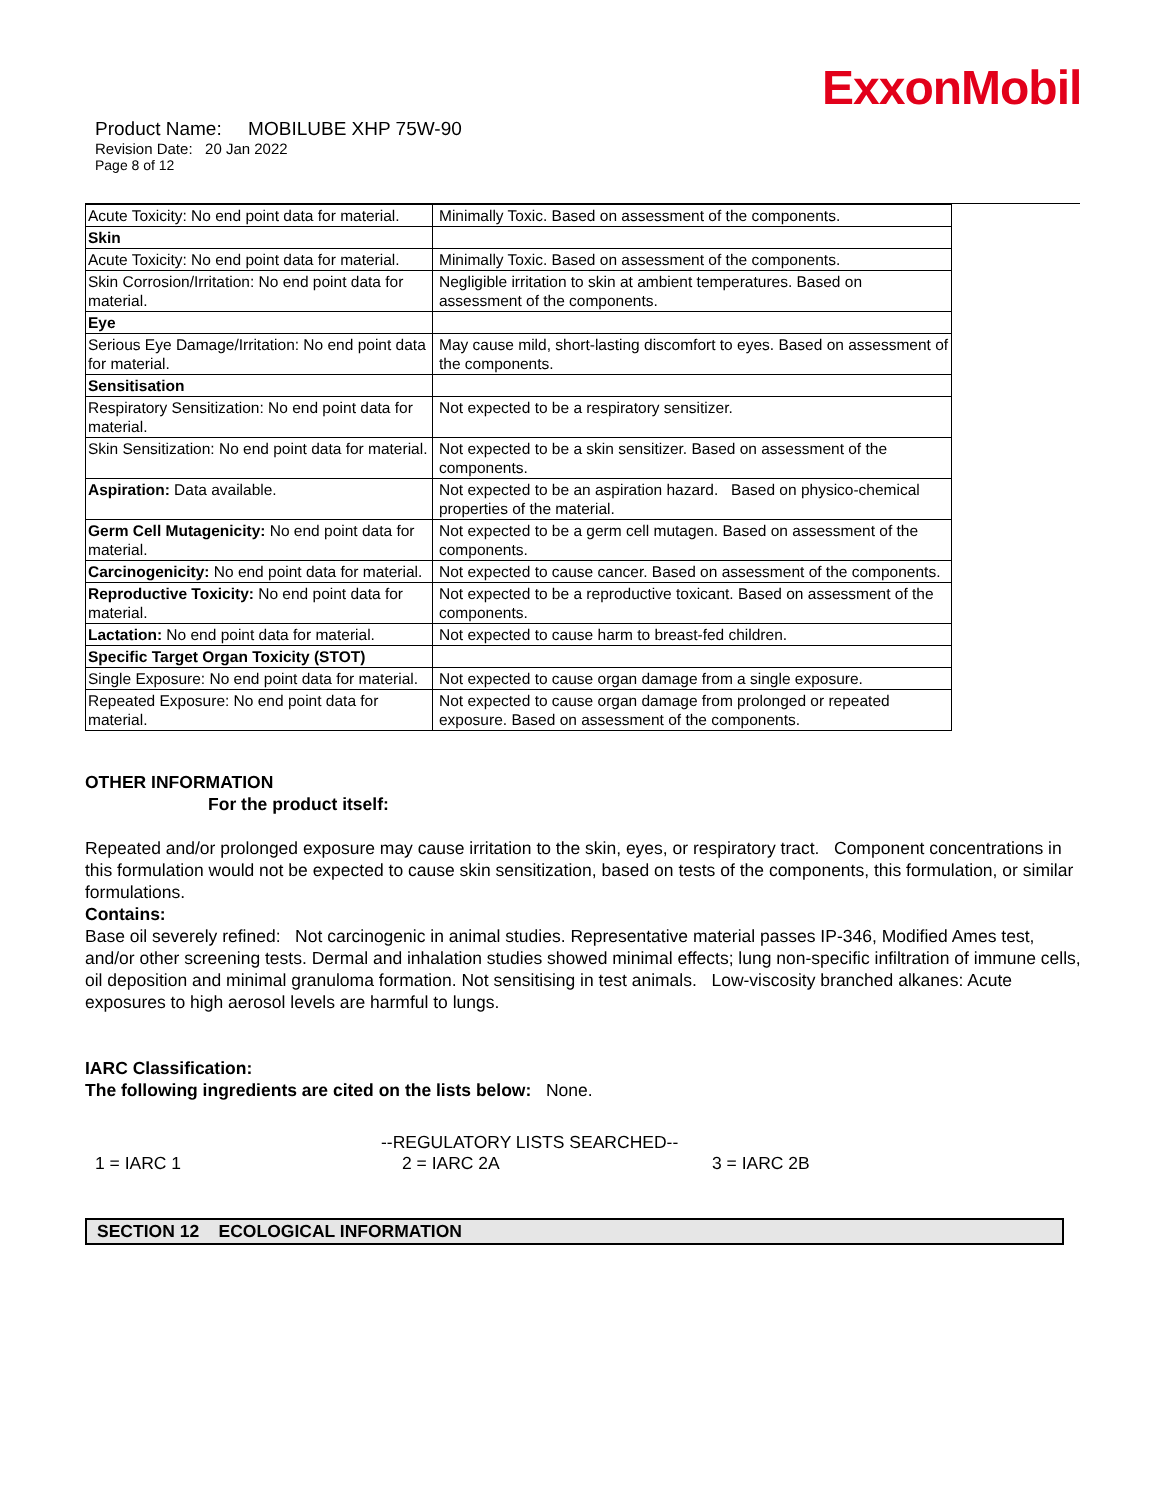ExxonMobil
Product Name: MOBILUBE XHP 75W-90
Revision Date: 20 Jan 2022
Page 8 of 12
| Acute Toxicity: No end point data for material. | Minimally Toxic. Based on assessment of the components. |
| Skin | |
| Acute Toxicity: No end point data for material. | Minimally Toxic. Based on assessment of the components. |
| Skin Corrosion/Irritation: No end point data for material. | Negligible irritation to skin at ambient temperatures. Based on assessment of the components. |
| Eye | |
| Serious Eye Damage/Irritation: No end point data for material. | May cause mild, short-lasting discomfort to eyes. Based on assessment of the components. |
| Sensitisation | |
| Respiratory Sensitization: No end point data for material. | Not expected to be a respiratory sensitizer. |
| Skin Sensitization: No end point data for material. | Not expected to be a skin sensitizer. Based on assessment of the components. |
| Aspiration: Data available. | Not expected to be an aspiration hazard. Based on physico-chemical properties of the material. |
| Germ Cell Mutagenicity: No end point data for material. | Not expected to be a germ cell mutagen. Based on assessment of the components. |
| Carcinogenicity: No end point data for material. | Not expected to cause cancer. Based on assessment of the components. |
| Reproductive Toxicity: No end point data for material. | Not expected to be a reproductive toxicant. Based on assessment of the components. |
| Lactation: No end point data for material. | Not expected to cause harm to breast-fed children. |
| Specific Target Organ Toxicity (STOT) | |
| Single Exposure: No end point data for material. | Not expected to cause organ damage from a single exposure. |
| Repeated Exposure: No end point data for material. | Not expected to cause organ damage from prolonged or repeated exposure. Based on assessment of the components. |
OTHER INFORMATION
For the product itself:
Repeated and/or prolonged exposure may cause irritation to the skin, eyes, or respiratory tract. Component concentrations in this formulation would not be expected to cause skin sensitization, based on tests of the components, this formulation, or similar formulations.
Contains:
Base oil severely refined: Not carcinogenic in animal studies. Representative material passes IP-346, Modified Ames test, and/or other screening tests. Dermal and inhalation studies showed minimal effects; lung non-specific infiltration of immune cells, oil deposition and minimal granuloma formation. Not sensitising in test animals. Low-viscosity branched alkanes: Acute exposures to high aerosol levels are harmful to lungs.
IARC Classification:
The following ingredients are cited on the lists below: None.
--REGULATORY LISTS SEARCHED--
1 = IARC 1 2 = IARC 2A 3 = IARC 2B
SECTION 12 ECOLOGICAL INFORMATION